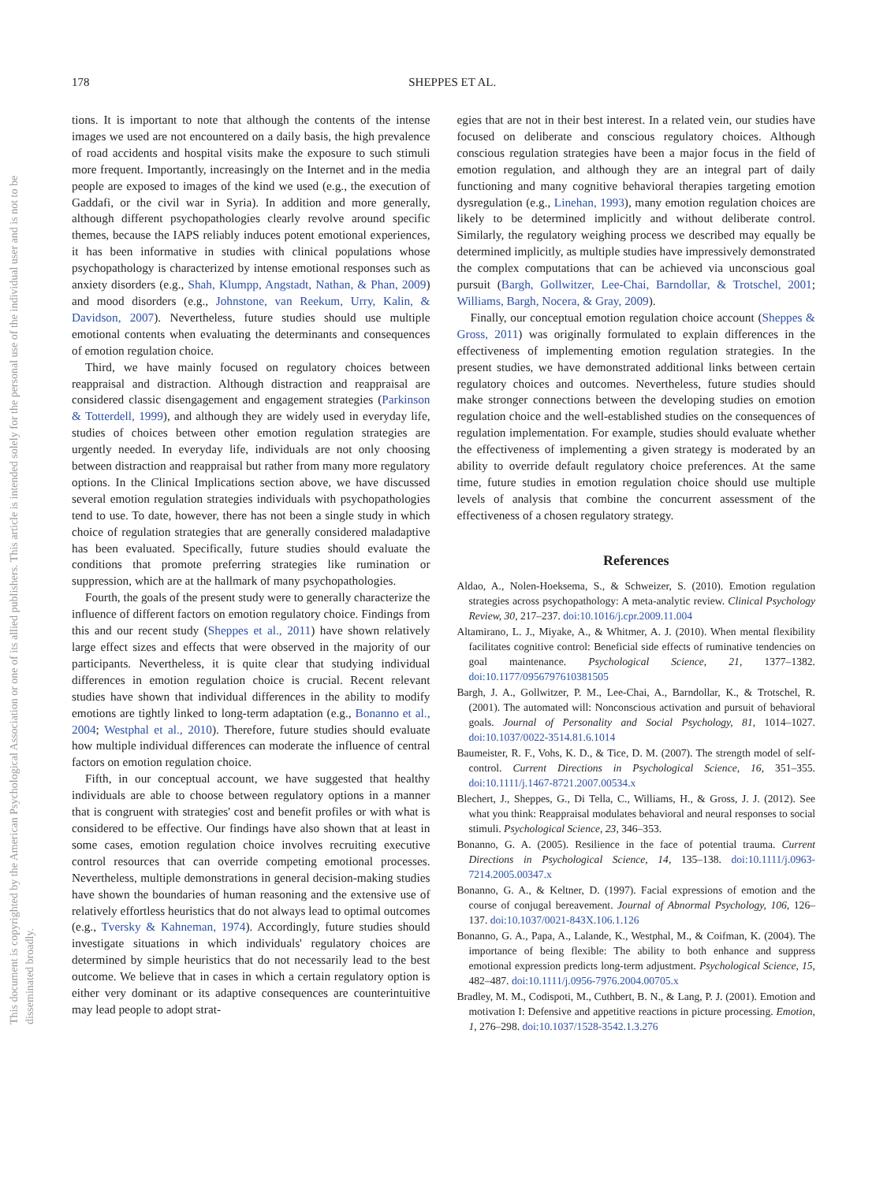178
SHEPPES ET AL.
This document is copyrighted by the American Psychological Association or one of its allied publishers. This article is intended solely for the personal use of the individual user and is not to be disseminated broadly.
tions. It is important to note that although the contents of the intense images we used are not encountered on a daily basis, the high prevalence of road accidents and hospital visits make the exposure to such stimuli more frequent. Importantly, increasingly on the Internet and in the media people are exposed to images of the kind we used (e.g., the execution of Gaddafi, or the civil war in Syria). In addition and more generally, although different psychopathologies clearly revolve around specific themes, because the IAPS reliably induces potent emotional experiences, it has been informative in studies with clinical populations whose psychopathology is characterized by intense emotional responses such as anxiety disorders (e.g., Shah, Klumpp, Angstadt, Nathan, & Phan, 2009) and mood disorders (e.g., Johnstone, van Reekum, Urry, Kalin, & Davidson, 2007). Nevertheless, future studies should use multiple emotional contents when evaluating the determinants and consequences of emotion regulation choice.
Third, we have mainly focused on regulatory choices between reappraisal and distraction. Although distraction and reappraisal are considered classic disengagement and engagement strategies (Parkinson & Totterdell, 1999), and although they are widely used in everyday life, studies of choices between other emotion regulation strategies are urgently needed. In everyday life, individuals are not only choosing between distraction and reappraisal but rather from many more regulatory options. In the Clinical Implications section above, we have discussed several emotion regulation strategies individuals with psychopathologies tend to use. To date, however, there has not been a single study in which choice of regulation strategies that are generally considered maladaptive has been evaluated. Specifically, future studies should evaluate the conditions that promote preferring strategies like rumination or suppression, which are at the hallmark of many psychopathologies.
Fourth, the goals of the present study were to generally characterize the influence of different factors on emotion regulatory choice. Findings from this and our recent study (Sheppes et al., 2011) have shown relatively large effect sizes and effects that were observed in the majority of our participants. Nevertheless, it is quite clear that studying individual differences in emotion regulation choice is crucial. Recent relevant studies have shown that individual differences in the ability to modify emotions are tightly linked to long-term adaptation (e.g., Bonanno et al., 2004; Westphal et al., 2010). Therefore, future studies should evaluate how multiple individual differences can moderate the influence of central factors on emotion regulation choice.
Fifth, in our conceptual account, we have suggested that healthy individuals are able to choose between regulatory options in a manner that is congruent with strategies' cost and benefit profiles or with what is considered to be effective. Our findings have also shown that at least in some cases, emotion regulation choice involves recruiting executive control resources that can override competing emotional processes. Nevertheless, multiple demonstrations in general decision-making studies have shown the boundaries of human reasoning and the extensive use of relatively effortless heuristics that do not always lead to optimal outcomes (e.g., Tversky & Kahneman, 1974). Accordingly, future studies should investigate situations in which individuals' regulatory choices are determined by simple heuristics that do not necessarily lead to the best outcome. We believe that in cases in which a certain regulatory option is either very dominant or its adaptive consequences are counterintuitive may lead people to adopt strat-
egies that are not in their best interest. In a related vein, our studies have focused on deliberate and conscious regulatory choices. Although conscious regulation strategies have been a major focus in the field of emotion regulation, and although they are an integral part of daily functioning and many cognitive behavioral therapies targeting emotion dysregulation (e.g., Linehan, 1993), many emotion regulation choices are likely to be determined implicitly and without deliberate control. Similarly, the regulatory weighing process we described may equally be determined implicitly, as multiple studies have impressively demonstrated the complex computations that can be achieved via unconscious goal pursuit (Bargh, Gollwitzer, Lee-Chai, Barndollar, & Trotschel, 2001; Williams, Bargh, Nocera, & Gray, 2009).
Finally, our conceptual emotion regulation choice account (Sheppes & Gross, 2011) was originally formulated to explain differences in the effectiveness of implementing emotion regulation strategies. In the present studies, we have demonstrated additional links between certain regulatory choices and outcomes. Nevertheless, future studies should make stronger connections between the developing studies on emotion regulation choice and the well-established studies on the consequences of regulation implementation. For example, studies should evaluate whether the effectiveness of implementing a given strategy is moderated by an ability to override default regulatory choice preferences. At the same time, future studies in emotion regulation choice should use multiple levels of analysis that combine the concurrent assessment of the effectiveness of a chosen regulatory strategy.
References
Aldao, A., Nolen-Hoeksema, S., & Schweizer, S. (2010). Emotion regulation strategies across psychopathology: A meta-analytic review. Clinical Psychology Review, 30, 217–237. doi:10.1016/j.cpr.2009.11.004
Altamirano, L. J., Miyake, A., & Whitmer, A. J. (2010). When mental flexibility facilitates cognitive control: Beneficial side effects of ruminative tendencies on goal maintenance. Psychological Science, 21, 1377–1382. doi:10.1177/0956797610381505
Bargh, J. A., Gollwitzer, P. M., Lee-Chai, A., Barndollar, K., & Trotschel, R. (2001). The automated will: Nonconscious activation and pursuit of behavioral goals. Journal of Personality and Social Psychology, 81, 1014–1027. doi:10.1037/0022-3514.81.6.1014
Baumeister, R. F., Vohs, K. D., & Tice, D. M. (2007). The strength model of self-control. Current Directions in Psychological Science, 16, 351–355. doi:10.1111/j.1467-8721.2007.00534.x
Blechert, J., Sheppes, G., Di Tella, C., Williams, H., & Gross, J. J. (2012). See what you think: Reappraisal modulates behavioral and neural responses to social stimuli. Psychological Science, 23, 346–353.
Bonanno, G. A. (2005). Resilience in the face of potential trauma. Current Directions in Psychological Science, 14, 135–138. doi:10.1111/j.0963-7214.2005.00347.x
Bonanno, G. A., & Keltner, D. (1997). Facial expressions of emotion and the course of conjugal bereavement. Journal of Abnormal Psychology, 106, 126–137. doi:10.1037/0021-843X.106.1.126
Bonanno, G. A., Papa, A., Lalande, K., Westphal, M., & Coifman, K. (2004). The importance of being flexible: The ability to both enhance and suppress emotional expression predicts long-term adjustment. Psychological Science, 15, 482–487. doi:10.1111/j.0956-7976.2004.00705.x
Bradley, M. M., Codispoti, M., Cuthbert, B. N., & Lang, P. J. (2001). Emotion and motivation I: Defensive and appetitive reactions in picture processing. Emotion, 1, 276–298. doi:10.1037/1528-3542.1.3.276